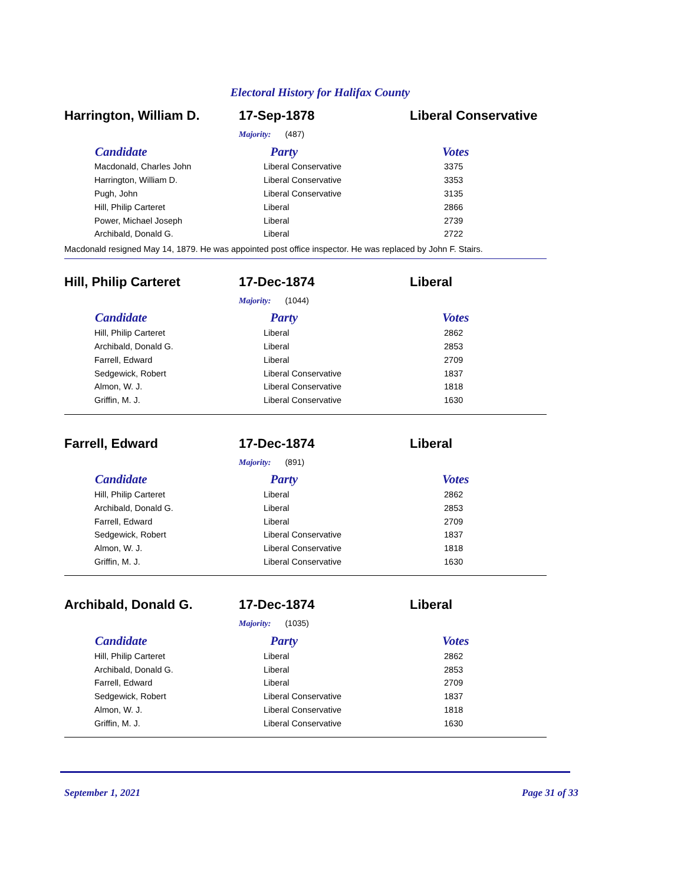Electoral History for Halifax County
Harrington, William D. 17-Sep-1878 Liberal Conservative
Majority: (487)
| Candidate | Party | Votes |
| --- | --- | --- |
| Macdonald, Charles John | Liberal Conservative | 3375 |
| Harrington, William D. | Liberal Conservative | 3353 |
| Pugh, John | Liberal Conservative | 3135 |
| Hill, Philip Carteret | Liberal | 2866 |
| Power, Michael Joseph | Liberal | 2739 |
| Archibald, Donald G. | Liberal | 2722 |
Macdonald resigned May 14, 1879. He was appointed post office inspector. He was replaced by John F. Stairs.
Hill, Philip Carteret 17-Dec-1874 Liberal
Majority: (1044)
| Candidate | Party | Votes |
| --- | --- | --- |
| Hill, Philip Carteret | Liberal | 2862 |
| Archibald, Donald G. | Liberal | 2853 |
| Farrell, Edward | Liberal | 2709 |
| Sedgewick, Robert | Liberal Conservative | 1837 |
| Almon, W. J. | Liberal Conservative | 1818 |
| Griffin, M. J. | Liberal Conservative | 1630 |
Farrell, Edward 17-Dec-1874 Liberal
Majority: (891)
| Candidate | Party | Votes |
| --- | --- | --- |
| Hill, Philip Carteret | Liberal | 2862 |
| Archibald, Donald G. | Liberal | 2853 |
| Farrell, Edward | Liberal | 2709 |
| Sedgewick, Robert | Liberal Conservative | 1837 |
| Almon, W. J. | Liberal Conservative | 1818 |
| Griffin, M. J. | Liberal Conservative | 1630 |
Archibald, Donald G. 17-Dec-1874 Liberal
Majority: (1035)
| Candidate | Party | Votes |
| --- | --- | --- |
| Hill, Philip Carteret | Liberal | 2862 |
| Archibald, Donald G. | Liberal | 2853 |
| Farrell, Edward | Liberal | 2709 |
| Sedgewick, Robert | Liberal Conservative | 1837 |
| Almon, W. J. | Liberal Conservative | 1818 |
| Griffin, M. J. | Liberal Conservative | 1630 |
September 1, 2021 Page 31 of 33